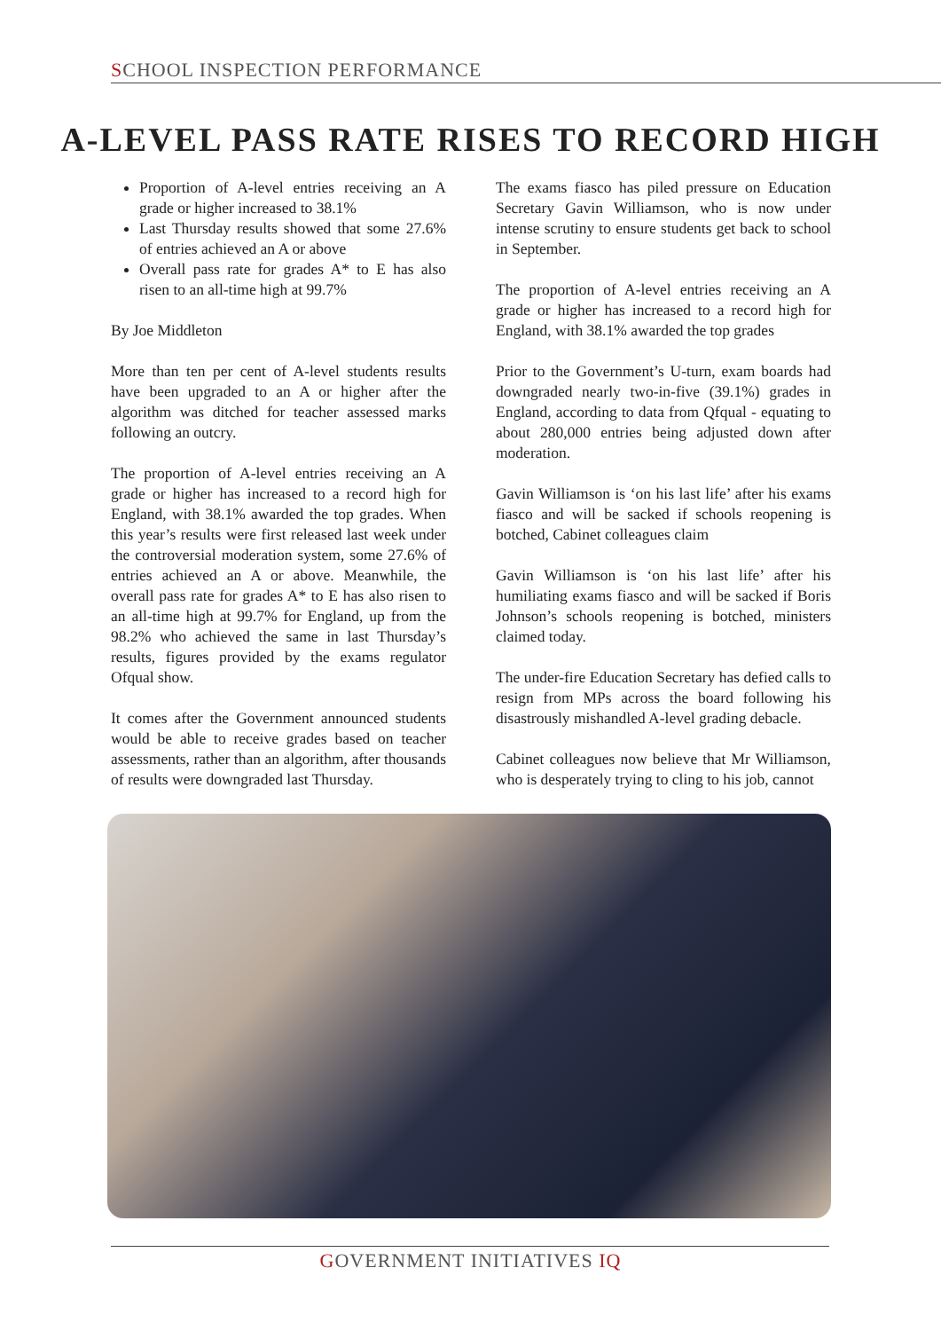SCHOOL INSPECTION PERFORMANCE
A-LEVEL PASS RATE RISES TO RECORD HIGH
Proportion of A-level entries receiving an A grade or higher increased to 38.1%
Last Thursday results showed that some 27.6% of entries achieved an A or above
Overall pass rate for grades A* to E has also risen to an all-time high at 99.7%
By Joe Middleton
More than ten per cent of A-level students results have been upgraded to an A or higher after the algorithm was ditched for teacher assessed marks following an outcry.
The proportion of A-level entries receiving an A grade or higher has increased to a record high for England, with 38.1% awarded the top grades. When this year’s results were first released last week under the controversial moderation system, some 27.6% of entries achieved an A or above. Meanwhile, the overall pass rate for grades A* to E has also risen to an all-time high at 99.7% for England, up from the 98.2% who achieved the same in last Thursday’s results, figures provided by the exams regulator Ofqual show.
It comes after the Government announced students would be able to receive grades based on teacher assessments, rather than an algorithm, after thousands of results were downgraded last Thursday.
The exams fiasco has piled pressure on Education Secretary Gavin Williamson, who is now under intense scrutiny to ensure students get back to school in September.
The proportion of A-level entries receiving an A grade or higher has increased to a record high for England, with 38.1% awarded the top grades
Prior to the Government’s U-turn, exam boards had downgraded nearly two-in-five (39.1%) grades in England, according to data from Qfqual - equating to about 280,000 entries being adjusted down after moderation.
Gavin Williamson is ‘on his last life’ after his exams fiasco and will be sacked if schools reopening is botched, Cabinet colleagues claim
Gavin Williamson is ‘on his last life’ after his humiliating exams fiasco and will be sacked if Boris Johnson’s schools reopening is botched, ministers claimed today.
The under-fire Education Secretary has defied calls to resign from MPs across the board following his disastrously mishandled A-level grading debacle.
Cabinet colleagues now believe that Mr Williamson, who is desperately trying to cling to his job, cannot
GOVERNMENT INITIATIVES IQ